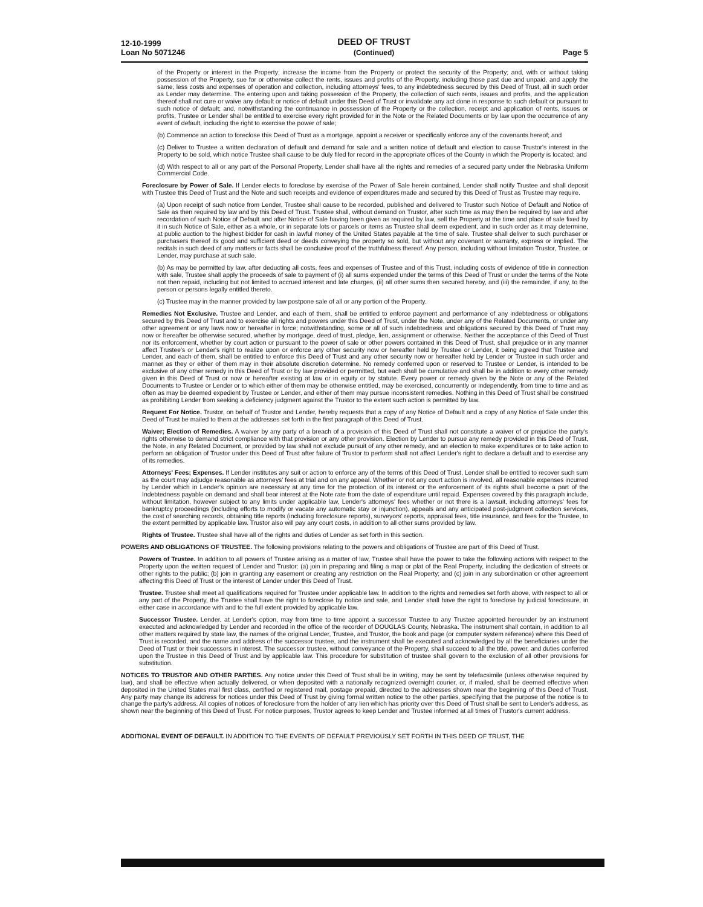12-10-1999
Loan No 5071246
DEED OF TRUST
(Continued)
Page 5
of the Property or interest in the Property; increase the income from the Property or protect the security of the Property; and, with or without taking possession of the Property, sue for or otherwise collect the rents, issues and profits of the Property, including those past due and unpaid, and apply the same, less costs and expenses of operation and collection, including attorneys' fees, to any indebtedness secured by this Deed of Trust, all in such order as Lender may determine. The entering upon and taking possession of the Property, the collection of such rents, issues and profits, and the application thereof shall not cure or waive any default or notice of default under this Deed of Trust or invalidate any act done in response to such default or pursuant to such notice of default; and, notwithstanding the continuance in possession of the Property or the collection, receipt and application of rents, issues or profits, Trustee or Lender shall be entitled to exercise every right provided for in the Note or the Related Documents or by law upon the occurrence of any event of default, including the right to exercise the power of sale;
(b) Commence an action to foreclose this Deed of Trust as a mortgage, appoint a receiver or specifically enforce any of the covenants hereof; and
(c) Deliver to Trustee a written declaration of default and demand for sale and a written notice of default and election to cause Trustor's interest in the Property to be sold, which notice Trustee shall cause to be duly filed for record in the appropriate offices of the County in which the Property is located; and
(d) With respect to all or any part of the Personal Property, Lender shall have all the rights and remedies of a secured party under the Nebraska Uniform Commercial Code.
Foreclosure by Power of Sale. If Lender elects to foreclose by exercise of the Power of Sale herein contained, Lender shall notify Trustee and shall deposit with Trustee this Deed of Trust and the Note and such receipts and evidence of expenditures made and secured by this Deed of Trust as Trustee may require.
(a) Upon receipt of such notice from Lender, Trustee shall cause to be recorded, published and delivered to Trustor such Notice of Default and Notice of Sale as then required by law and by this Deed of Trust. Trustee shall, without demand on Trustor, after such time as may then be required by law and after recordation of such Notice of Default and after Notice of Sale having been given as required by law, sell the Property at the time and place of sale fixed by it in such Notice of Sale, either as a whole, or in separate lots or parcels or items as Trustee shall deem expedient, and in such order as it may determine, at public auction to the highest bidder for cash in lawful money of the United States payable at the time of sale. Trustee shall deliver to such purchaser or purchasers thereof its good and sufficient deed or deeds conveying the property so sold, but without any covenant or warranty, express or implied. The recitals in such deed of any matters or facts shall be conclusive proof of the truthfulness thereof. Any person, including without limitation Trustor, Trustee, or Lender, may purchase at such sale.
(b) As may be permitted by law, after deducting all costs, fees and expenses of Trustee and of this Trust, including costs of evidence of title in connection with sale, Trustee shall apply the proceeds of sale to payment of (i) all sums expended under the terms of this Deed of Trust or under the terms of the Note not then repaid, including but not limited to accrued interest and late charges, (ii) all other sums then secured hereby, and (iii) the remainder, if any, to the person or persons legally entitled thereto.
(c) Trustee may in the manner provided by law postpone sale of all or any portion of the Property.
Remedies Not Exclusive. Trustee and Lender, and each of them, shall be entitled to enforce payment and performance of any indebtedness or obligations secured by this Deed of Trust and to exercise all rights and powers under this Deed of Trust, under the Note, under any of the Related Documents, or under any other agreement or any laws now or hereafter in force; notwithstanding, some or all of such indebtedness and obligations secured by this Deed of Trust may now or hereafter be otherwise secured, whether by mortgage, deed of trust, pledge, lien, assignment or otherwise. Neither the acceptance of this Deed of Trust nor its enforcement, whether by court action or pursuant to the power of sale or other powers contained in this Deed of Trust, shall prejudice or in any manner affect Trustee's or Lender's right to realize upon or enforce any other security now or hereafter held by Trustee or Lender, it being agreed that Trustee and Lender, and each of them, shall be entitled to enforce this Deed of Trust and any other security now or hereafter held by Lender or Trustee in such order and manner as they or either of them may in their absolute discretion determine. No remedy conferred upon or reserved to Trustee or Lender, is intended to be exclusive of any other remedy in this Deed of Trust or by law provided or permitted, but each shall be cumulative and shall be in addition to every other remedy given in this Deed of Trust or now or hereafter existing at law or in equity or by statute. Every power or remedy given by the Note or any of the Related Documents to Trustee or Lender or to which either of them may be otherwise entitled, may be exercised, concurrently or independently, from time to time and as often as may be deemed expedient by Trustee or Lender, and either of them may pursue inconsistent remedies. Nothing in this Deed of Trust shall be construed as prohibiting Lender from seeking a deficiency judgment against the Trustor to the extent such action is permitted by law.
Request For Notice. Trustor, on behalf of Trustor and Lender, hereby requests that a copy of any Notice of Default and a copy of any Notice of Sale under this Deed of Trust be mailed to them at the addresses set forth in the first paragraph of this Deed of Trust.
Waiver; Election of Remedies. A waiver by any party of a breach of a provision of this Deed of Trust shall not constitute a waiver of or prejudice the party's rights otherwise to demand strict compliance with that provision or any other provision. Election by Lender to pursue any remedy provided in this Deed of Trust, the Note, in any Related Document, or provided by law shall not exclude pursuit of any other remedy, and an election to make expenditures or to take action to perform an obligation of Trustor under this Deed of Trust after failure of Trustor to perform shall not affect Lender's right to declare a default and to exercise any of its remedies.
Attorneys' Fees; Expenses. If Lender institutes any suit or action to enforce any of the terms of this Deed of Trust, Lender shall be entitled to recover such sum as the court may adjudge reasonable as attorneys' fees at trial and on any appeal. Whether or not any court action is involved, all reasonable expenses incurred by Lender which in Lender's opinion are necessary at any time for the protection of its interest or the enforcement of its rights shall become a part of the Indebtedness payable on demand and shall bear interest at the Note rate from the date of expenditure until repaid. Expenses covered by this paragraph include, without limitation, however subject to any limits under applicable law, Lender's attorneys' fees whether or not there is a lawsuit, including attorneys' fees for bankruptcy proceedings (including efforts to modify or vacate any automatic stay or injunction), appeals and any anticipated post-judgment collection services, the cost of searching records, obtaining title reports (including foreclosure reports), surveyors' reports, appraisal fees, title insurance, and fees for the Trustee, to the extent permitted by applicable law. Trustor also will pay any court costs, in addition to all other sums provided by law.
Rights of Trustee. Trustee shall have all of the rights and duties of Lender as set forth in this section.
POWERS AND OBLIGATIONS OF TRUSTEE. The following provisions relating to the powers and obligations of Trustee are part of this Deed of Trust.
Powers of Trustee. In addition to all powers of Trustee arising as a matter of law, Trustee shall have the power to take the following actions with respect to the Property upon the written request of Lender and Trustor: (a) join in preparing and filing a map or plat of the Real Property, including the dedication of streets or other rights to the public; (b) join in granting any easement or creating any restriction on the Real Property; and (c) join in any subordination or other agreement affecting this Deed of Trust or the interest of Lender under this Deed of Trust.
Trustee. Trustee shall meet all qualifications required for Trustee under applicable law. In addition to the rights and remedies set forth above, with respect to all or any part of the Property, the Trustee shall have the right to foreclose by notice and sale, and Lender shall have the right to foreclose by judicial foreclosure, in either case in accordance with and to the full extent provided by applicable law.
Successor Trustee. Lender, at Lender's option, may from time to time appoint a successor Trustee to any Trustee appointed hereunder by an instrument executed and acknowledged by Lender and recorded in the office of the recorder of DOUGLAS County, Nebraska. The instrument shall contain, in addition to all other matters required by state law, the names of the original Lender, Trustee, and Trustor, the book and page (or computer system reference) where this Deed of Trust is recorded, and the name and address of the successor trustee, and the instrument shall be executed and acknowledged by all the beneficiaries under the Deed of Trust or their successors in interest. The successor trustee, without conveyance of the Property, shall succeed to all the title, power, and duties conferred upon the Trustee in this Deed of Trust and by applicable law. This procedure for substitution of trustee shall govern to the exclusion of all other provisions for substitution.
NOTICES TO TRUSTOR AND OTHER PARTIES. Any notice under this Deed of Trust shall be in writing, may be sent by telefacsimile (unless otherwise required by law), and shall be effective when actually delivered, or when deposited with a nationally recognized overnight courier, or, if mailed, shall be deemed effective when deposited in the United States mail first class, certified or registered mail, postage prepaid, directed to the addresses shown near the beginning of this Deed of Trust. Any party may change its address for notices under this Deed of Trust by giving formal written notice to the other parties, specifying that the purpose of the notice is to change the party's address. All copies of notices of foreclosure from the holder of any lien which has priority over this Deed of Trust shall be sent to Lender's address, as shown near the beginning of this Deed of Trust. For notice purposes, Trustor agrees to keep Lender and Trustee informed at all times of Trustor's current address.
ADDITIONAL EVENT OF DEFAULT. IN ADDITION TO THE EVENTS OF DEFAULT PREVIOUSLY SET FORTH IN THIS DEED OF TRUST, THE